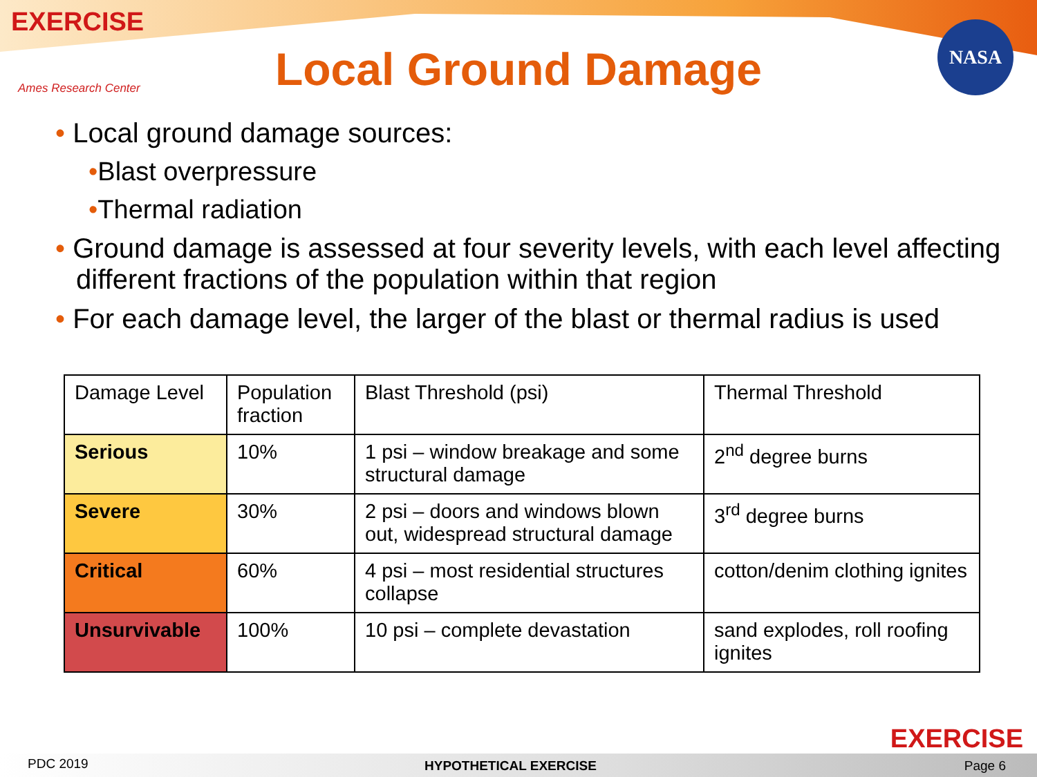EXERCISE
Ames Research Center
Local Ground Damage
NASA
• Local ground damage sources:
•Blast overpressure
•Thermal radiation
• Ground damage is assessed at four severity levels, with each level affecting different fractions of the population within that region
• For each damage level, the larger of the blast or thermal radius is used
| Damage Level | Population fraction | Blast Threshold (psi) | Thermal Threshold |
| Serious | 10% | 1 psi – window breakage and some structural damage | 2<sup>nd</sup> degree burns |
| Severe | 30% | 2 psi – doors and windows blown out, widespread structural damage | 3<sup>rd</sup> degree burns |
| Critical | 60% | 4 psi – most residential structures collapse | cotton/denim clothing ignites |
| Unsurvivable | 100% | 10 psi – complete devastation | sand explodes, roll roofing ignites |
EXERCISE
PDC 2019 HYPOTHETICAL EXERCISE Page 6